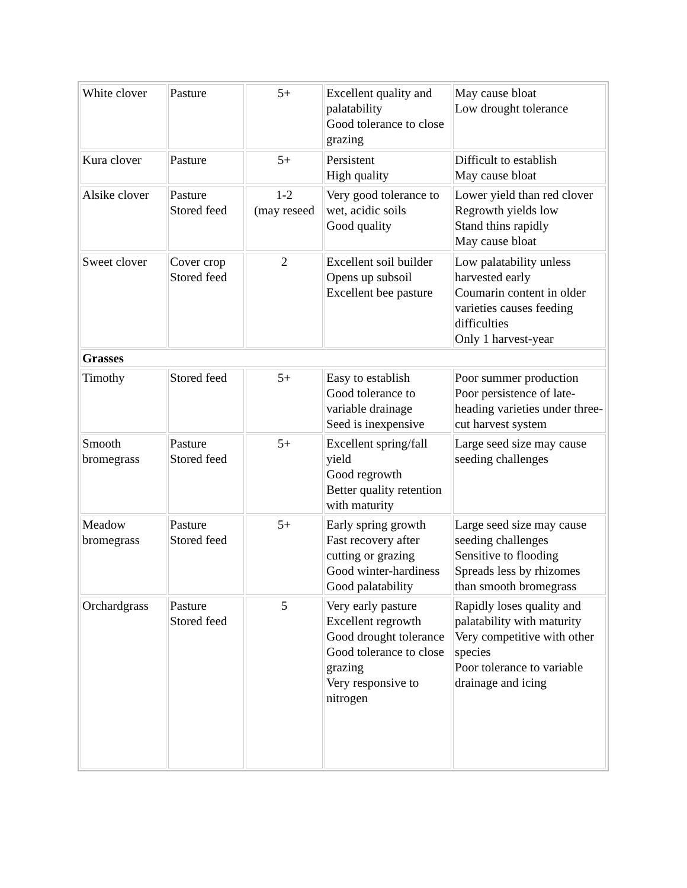| White clover | Pasture | 5+ | Excellent quality and palatability Good tolerance to close grazing | May cause bloat Low drought tolerance |
| Kura clover | Pasture | 5+ | Persistent High quality | Difficult to establish May cause bloat |
| Alsike clover | Pasture Stored feed | 1-2 (may reseed | Very good tolerance to wet, acidic soils Good quality | Lower yield than red clover Regrowth yields low Stand thins rapidly May cause bloat |
| Sweet clover | Cover crop Stored feed | 2 | Excellent soil builder Opens up subsoil Excellent bee pasture | Low palatability unless harvested early Coumarin content in older varieties causes feeding difficulties Only 1 harvest-year |
| Grasses | | | | |
| Timothy | Stored feed | 5+ | Easy to establish Good tolerance to variable drainage Seed is inexpensive | Poor summer production Poor persistence of late-heading varieties under three-cut harvest system |
| Smooth bromegrass | Pasture Stored feed | 5+ | Excellent spring/fall yield Good regrowth Better quality retention with maturity | Large seed size may cause seeding challenges |
| Meadow bromegrass | Pasture Stored feed | 5+ | Early spring growth Fast recovery after cutting or grazing Good winter-hardiness Good palatability | Large seed size may cause seeding challenges Sensitive to flooding Spreads less by rhizomes than smooth bromegrass |
| Orchardgrass | Pasture Stored feed | 5 | Very early pasture Excellent regrowth Good drought tolerance Good tolerance to close grazing Very responsive to nitrogen | Rapidly loses quality and palatability with maturity Very competitive with other species Poor tolerance to variable drainage and icing |